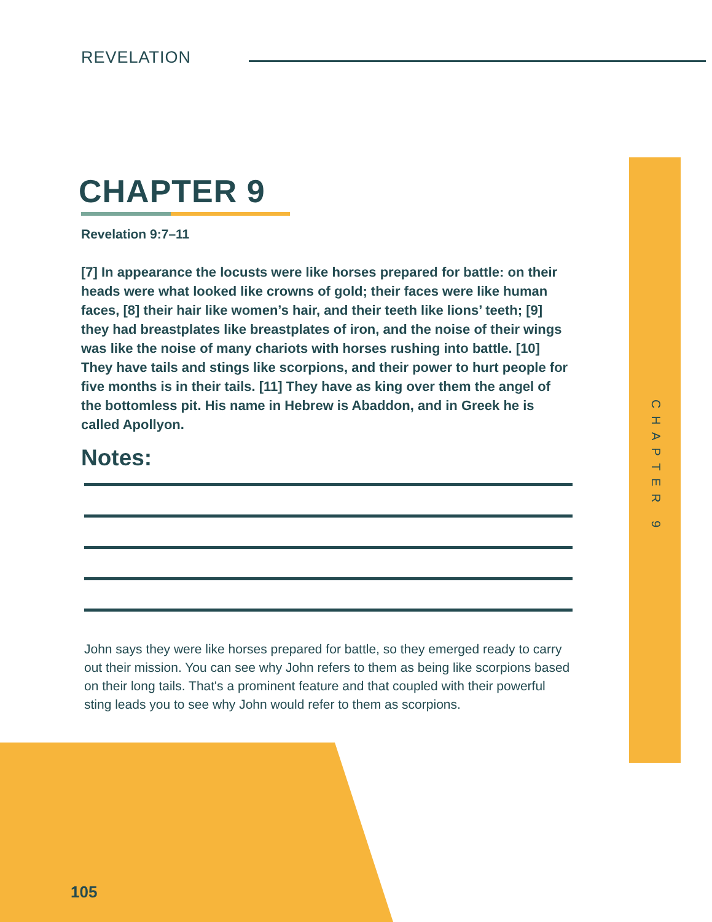REVELATION
CHAPTER 9
Revelation 9:7–11
[7] In appearance the locusts were like horses prepared for battle: on their heads were what looked like crowns of gold; their faces were like human faces, [8] their hair like women’s hair, and their teeth like lions’ teeth; [9] they had breastplates like breastplates of iron, and the noise of their wings was like the noise of many chariots with horses rushing into battle. [10] They have tails and stings like scorpions, and their power to hurt people for five months is in their tails. [11] They have as king over them the angel of the bottomless pit. His name in Hebrew is Abaddon, and in Greek he is called Apollyon.
Notes:
John says they were like horses prepared for battle, so they emerged ready to carry out their mission. You can see why John refers to them as being like scorpions based on their long tails. That's a prominent feature and that coupled with their powerful sting leads you to see why John would refer to them as scorpions.
CHAPTER 9
105